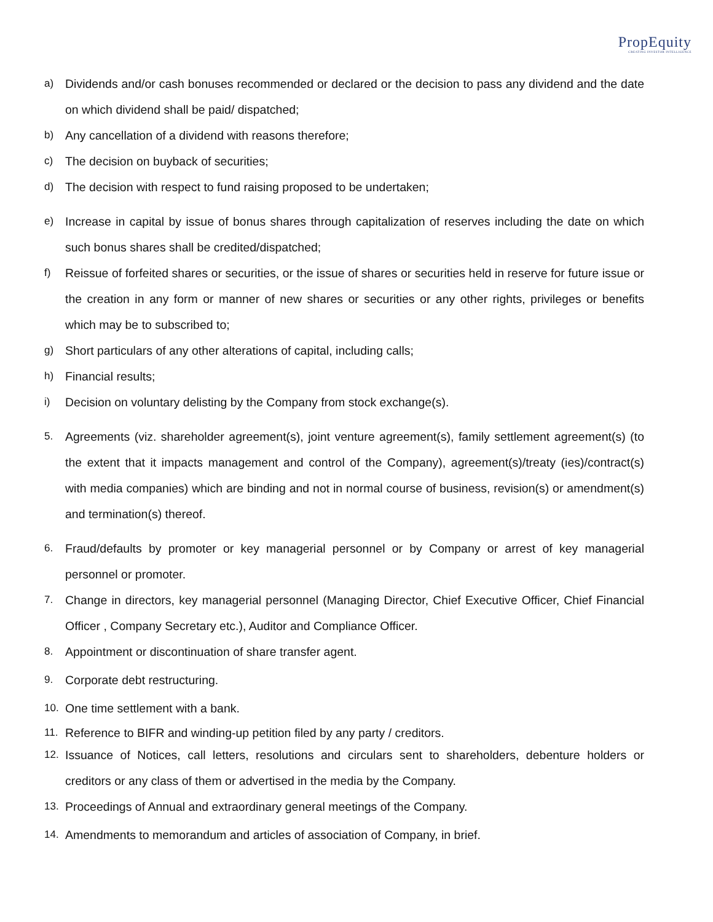PropEquity
CREATING INVESTOR INTELLIGENCE
a) Dividends and/or cash bonuses recommended or declared or the decision to pass any dividend and the date on which dividend shall be paid/ dispatched;
b) Any cancellation of a dividend with reasons therefore;
c) The decision on buyback of securities;
d) The decision with respect to fund raising proposed to be undertaken;
e) Increase in capital by issue of bonus shares through capitalization of reserves including the date on which such bonus shares shall be credited/dispatched;
f) Reissue of forfeited shares or securities, or the issue of shares or securities held in reserve for future issue or the creation in any form or manner of new shares or securities or any other rights, privileges or benefits which may be to subscribed to;
g) Short particulars of any other alterations of capital, including calls;
h) Financial results;
i) Decision on voluntary delisting by the Company from stock exchange(s).
5. Agreements (viz. shareholder agreement(s), joint venture agreement(s), family settlement agreement(s) (to the extent that it impacts management and control of the Company), agreement(s)/treaty (ies)/contract(s) with media companies) which are binding and not in normal course of business, revision(s) or amendment(s) and termination(s) thereof.
6. Fraud/defaults by promoter or key managerial personnel or by Company or arrest of key managerial personnel or promoter.
7. Change in directors, key managerial personnel (Managing Director, Chief Executive Officer, Chief Financial Officer , Company Secretary etc.), Auditor and Compliance Officer.
8. Appointment or discontinuation of share transfer agent.
9. Corporate debt restructuring.
10. One time settlement with a bank.
11. Reference to BIFR and winding-up petition filed by any party / creditors.
12. Issuance of Notices, call letters, resolutions and circulars sent to shareholders, debenture holders or creditors or any class of them or advertised in the media by the Company.
13. Proceedings of Annual and extraordinary general meetings of the Company.
14. Amendments to memorandum and articles of association of Company, in brief.